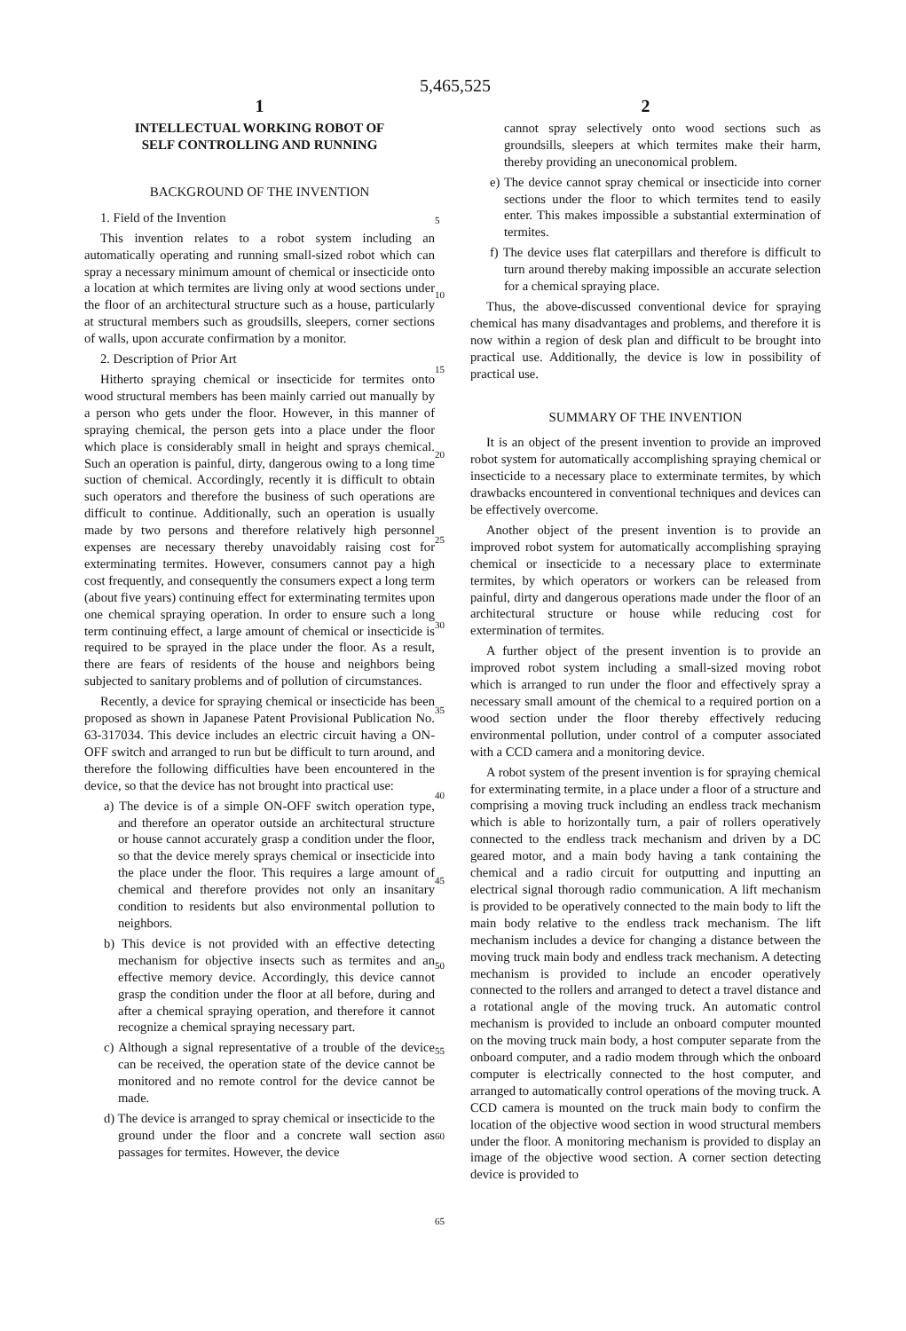5,465,525
1
INTELLECTUAL WORKING ROBOT OF
SELF CONTROLLING AND RUNNING
BACKGROUND OF THE INVENTION
1. Field of the Invention
This invention relates to a robot system including an automatically operating and running small-sized robot which can spray a necessary minimum amount of chemical or insecticide onto a location at which termites are living only at wood sections under the floor of an architectural structure such as a house, particularly at structural members such as groudsills, sleepers, corner sections of walls, upon accurate confirmation by a monitor.
2. Description of Prior Art
Hitherto spraying chemical or insecticide for termites onto wood structural members has been mainly carried out manually by a person who gets under the floor. However, in this manner of spraying chemical, the person gets into a place under the floor which place is considerably small in height and sprays chemical. Such an operation is painful, dirty, dangerous owing to a long time suction of chemical. Accordingly, recently it is difficult to obtain such operators and therefore the business of such operations are difficult to continue. Additionally, such an operation is usually made by two persons and therefore relatively high personnel expenses are necessary thereby unavoidably raising cost for exterminating termites. However, consumers cannot pay a high cost frequently, and consequently the consumers expect a long term (about five years) continuing effect for exterminating termites upon one chemical spraying operation. In order to ensure such a long term continuing effect, a large amount of chemical or insecticide is required to be sprayed in the place under the floor. As a result, there are fears of residents of the house and neighbors being subjected to sanitary problems and of pollution of circumstances.
Recently, a device for spraying chemical or insecticide has been proposed as shown in Japanese Patent Provisional Publication No. 63-317034. This device includes an electric circuit having a ON-OFF switch and arranged to run but be difficult to turn around, and therefore the following difficulties have been encountered in the device, so that the device has not brought into practical use:
a) The device is of a simple ON-OFF switch operation type, and therefore an operator outside an architectural structure or house cannot accurately grasp a condition under the floor, so that the device merely sprays chemical or insecticide into the place under the floor. This requires a large amount of chemical and therefore provides not only an insanitary condition to residents but also environmental pollution to neighbors.
b) This device is not provided with an effective detecting mechanism for objective insects such as termites and an effective memory device. Accordingly, this device cannot grasp the condition under the floor at all before, during and after a chemical spraying operation, and therefore it cannot recognize a chemical spraying necessary part.
c) Although a signal representative of a trouble of the device can be received, the operation state of the device cannot be monitored and no remote control for the device cannot be made.
d) The device is arranged to spray chemical or insecticide to the ground under the floor and a concrete wall section as passages for termites. However, the device
5
10
15
20
25
30
35
40
45
50
55
60
65
2
cannot spray selectively onto wood sections such as groundsills, sleepers at which termites make their harm, thereby providing an uneconomical problem.
e) The device cannot spray chemical or insecticide into corner sections under the floor to which termites tend to easily enter. This makes impossible a substantial extermination of termites.
f) The device uses flat caterpillars and therefore is difficult to turn around thereby making impossible an accurate selection for a chemical spraying place.
Thus, the above-discussed conventional device for spraying chemical has many disadvantages and problems, and therefore it is now within a region of desk plan and difficult to be brought into practical use. Additionally, the device is low in possibility of practical use.
SUMMARY OF THE INVENTION
It is an object of the present invention to provide an improved robot system for automatically accomplishing spraying chemical or insecticide to a necessary place to exterminate termites, by which drawbacks encountered in conventional techniques and devices can be effectively overcome.
Another object of the present invention is to provide an improved robot system for automatically accomplishing spraying chemical or insecticide to a necessary place to exterminate termites, by which operators or workers can be released from painful, dirty and dangerous operations made under the floor of an architectural structure or house while reducing cost for extermination of termites.
A further object of the present invention is to provide an improved robot system including a small-sized moving robot which is arranged to run under the floor and effectively spray a necessary small amount of the chemical to a required portion on a wood section under the floor thereby effectively reducing environmental pollution, under control of a computer associated with a CCD camera and a monitoring device.
A robot system of the present invention is for spraying chemical for exterminating termite, in a place under a floor of a structure and comprising a moving truck including an endless track mechanism which is able to horizontally turn, a pair of rollers operatively connected to the endless track mechanism and driven by a DC geared motor, and a main body having a tank containing the chemical and a radio circuit for outputting and inputting an electrical signal thorough radio communication. A lift mechanism is provided to be operatively connected to the main body to lift the main body relative to the endless track mechanism. The lift mechanism includes a device for changing a distance between the moving truck main body and endless track mechanism. A detecting mechanism is provided to include an encoder operatively connected to the rollers and arranged to detect a travel distance and a rotational angle of the moving truck. An automatic control mechanism is provided to include an onboard computer mounted on the moving truck main body, a host computer separate from the onboard computer, and a radio modem through which the onboard computer is electrically connected to the host computer, and arranged to automatically control operations of the moving truck. A CCD camera is mounted on the truck main body to confirm the location of the objective wood section in wood structural members under the floor. A monitoring mechanism is provided to display an image of the objective wood section. A corner section detecting device is provided to